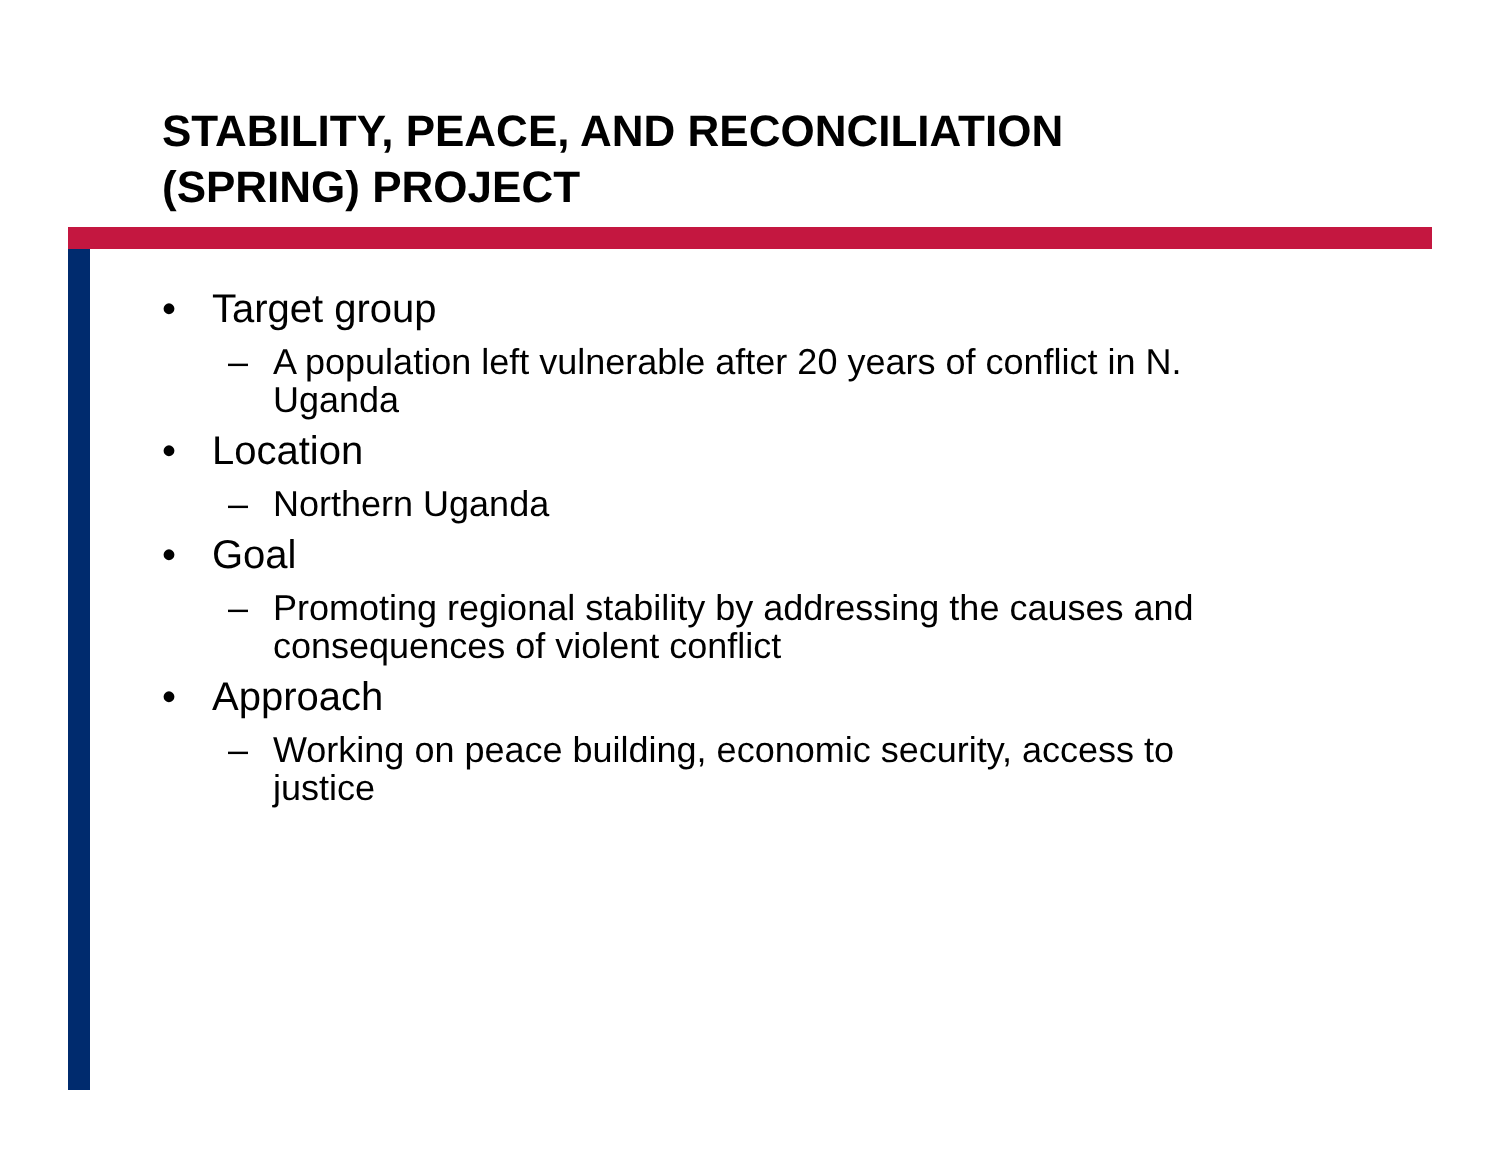STABILITY, PEACE, AND RECONCILIATION
(SPRING) PROJECT
• Target group
– A population left vulnerable after 20 years of conflict in N. Uganda
• Location
– Northern Uganda
• Goal
– Promoting regional stability by addressing the causes and consequences of violent conflict
• Approach
– Working on peace building, economic security, access to justice